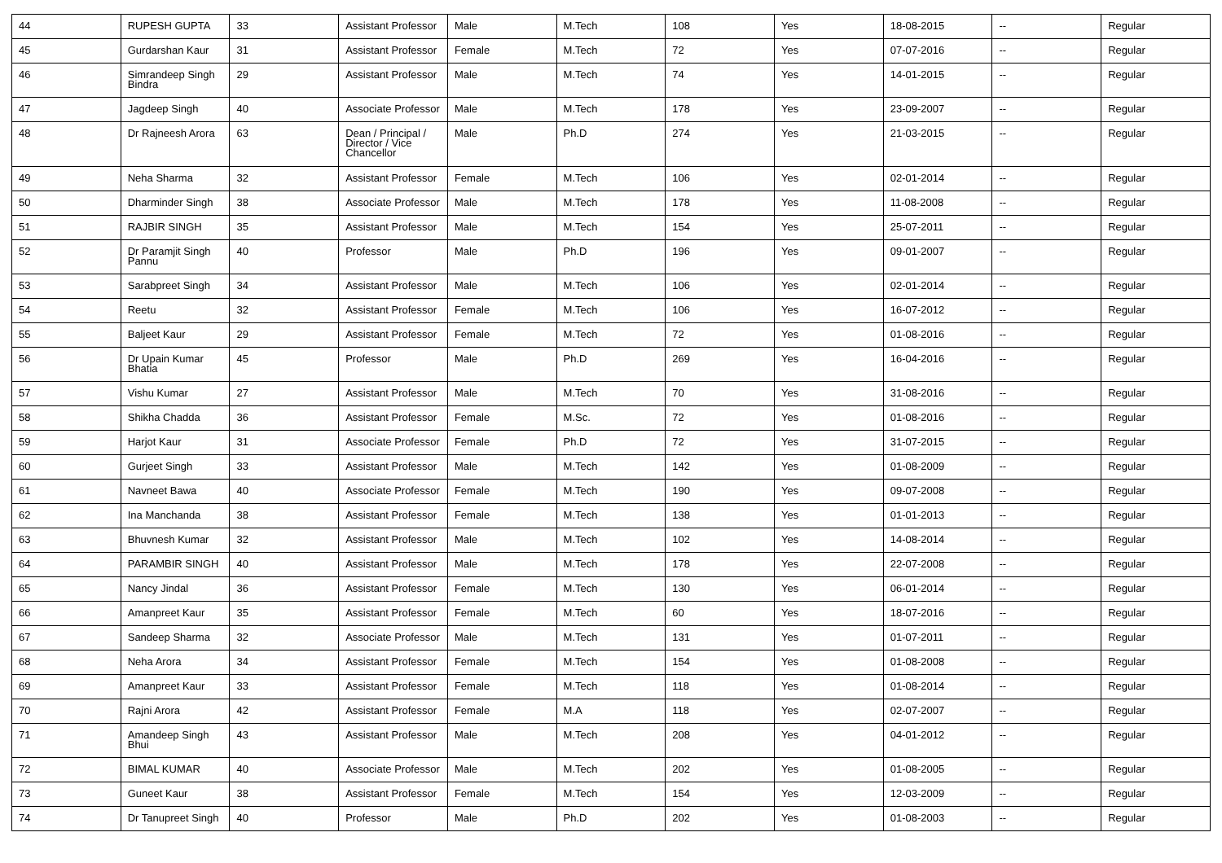| 44 | RUPESH GUPTA | 33 | Assistant Professor | Male | M.Tech | 108 | Yes | 18-08-2015 | -- | Regular |
| 45 | Gurdarshan Kaur | 31 | Assistant Professor | Female | M.Tech | 72 | Yes | 07-07-2016 | -- | Regular |
| 46 | Simrandeep Singh Bindra | 29 | Assistant Professor | Male | M.Tech | 74 | Yes | 14-01-2015 | -- | Regular |
| 47 | Jagdeep Singh | 40 | Associate Professor | Male | M.Tech | 178 | Yes | 23-09-2007 | -- | Regular |
| 48 | Dr Rajneesh Arora | 63 | Dean / Principal / Director / Vice Chancellor | Male | Ph.D | 274 | Yes | 21-03-2015 | -- | Regular |
| 49 | Neha Sharma | 32 | Assistant Professor | Female | M.Tech | 106 | Yes | 02-01-2014 | -- | Regular |
| 50 | Dharminder Singh | 38 | Associate Professor | Male | M.Tech | 178 | Yes | 11-08-2008 | -- | Regular |
| 51 | RAJBIR SINGH | 35 | Assistant Professor | Male | M.Tech | 154 | Yes | 25-07-2011 | -- | Regular |
| 52 | Dr Paramjit Singh Pannu | 40 | Professor | Male | Ph.D | 196 | Yes | 09-01-2007 | -- | Regular |
| 53 | Sarabpreet Singh | 34 | Assistant Professor | Male | M.Tech | 106 | Yes | 02-01-2014 | -- | Regular |
| 54 | Reetu | 32 | Assistant Professor | Female | M.Tech | 106 | Yes | 16-07-2012 | -- | Regular |
| 55 | Baljeet Kaur | 29 | Assistant Professor | Female | M.Tech | 72 | Yes | 01-08-2016 | -- | Regular |
| 56 | Dr Upain Kumar Bhatia | 45 | Professor | Male | Ph.D | 269 | Yes | 16-04-2016 | -- | Regular |
| 57 | Vishu Kumar | 27 | Assistant Professor | Male | M.Tech | 70 | Yes | 31-08-2016 | -- | Regular |
| 58 | Shikha Chadda | 36 | Assistant Professor | Female | M.Sc. | 72 | Yes | 01-08-2016 | -- | Regular |
| 59 | Harjot Kaur | 31 | Associate Professor | Female | Ph.D | 72 | Yes | 31-07-2015 | -- | Regular |
| 60 | Gurjeet Singh | 33 | Assistant Professor | Male | M.Tech | 142 | Yes | 01-08-2009 | -- | Regular |
| 61 | Navneet Bawa | 40 | Associate Professor | Female | M.Tech | 190 | Yes | 09-07-2008 | -- | Regular |
| 62 | Ina Manchanda | 38 | Assistant Professor | Female | M.Tech | 138 | Yes | 01-01-2013 | -- | Regular |
| 63 | Bhuvnesh Kumar | 32 | Assistant Professor | Male | M.Tech | 102 | Yes | 14-08-2014 | -- | Regular |
| 64 | PARAMBIR SINGH | 40 | Assistant Professor | Male | M.Tech | 178 | Yes | 22-07-2008 | -- | Regular |
| 65 | Nancy Jindal | 36 | Assistant Professor | Female | M.Tech | 130 | Yes | 06-01-2014 | -- | Regular |
| 66 | Amanpreet Kaur | 35 | Assistant Professor | Female | M.Tech | 60 | Yes | 18-07-2016 | -- | Regular |
| 67 | Sandeep Sharma | 32 | Associate Professor | Male | M.Tech | 131 | Yes | 01-07-2011 | -- | Regular |
| 68 | Neha Arora | 34 | Assistant Professor | Female | M.Tech | 154 | Yes | 01-08-2008 | -- | Regular |
| 69 | Amanpreet Kaur | 33 | Assistant Professor | Female | M.Tech | 118 | Yes | 01-08-2014 | -- | Regular |
| 70 | Rajni Arora | 42 | Assistant Professor | Female | M.A | 118 | Yes | 02-07-2007 | -- | Regular |
| 71 | Amandeep Singh Bhui | 43 | Assistant Professor | Male | M.Tech | 208 | Yes | 04-01-2012 | -- | Regular |
| 72 | BIMAL KUMAR | 40 | Associate Professor | Male | M.Tech | 202 | Yes | 01-08-2005 | -- | Regular |
| 73 | Guneet Kaur | 38 | Assistant Professor | Female | M.Tech | 154 | Yes | 12-03-2009 | -- | Regular |
| 74 | Dr Tanupreet Singh | 40 | Professor | Male | Ph.D | 202 | Yes | 01-08-2003 | -- | Regular |